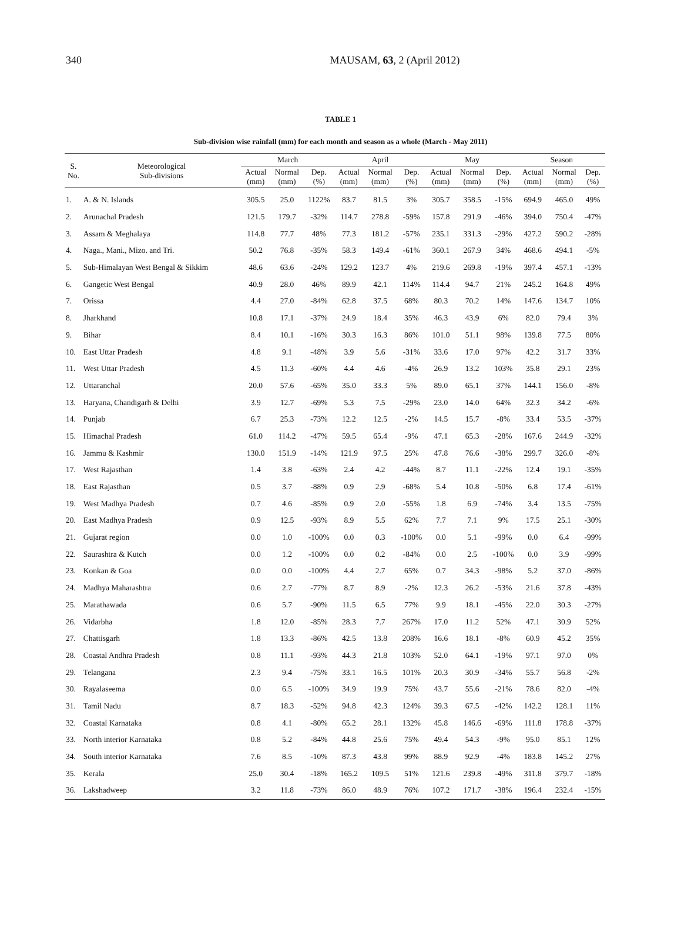340 MAUSAM, 63, 2 (April 2012)
TABLE 1
Sub-division wise rainfall (mm) for each month and season as a whole (March - May 2011)
| S. No. | Meteorological Sub-divisions | March | | | April | | | May | | | Season | | |
| --- | --- | --- | --- | --- | --- | --- | --- | --- | --- | --- | --- | --- | --- |
| | | Actual (mm) | Normal (mm) | Dep. (%) | Actual (mm) | Normal (mm) | Dep. (%) | Actual (mm) | Normal (mm) | Dep. (%) | Actual (mm) | Normal (mm) | Dep. (%) |
| 1. | A. & N. Islands | 305.5 | 25.0 | 1122% | 83.7 | 81.5 | 3% | 305.7 | 358.5 | -15% | 694.9 | 465.0 | 49% |
| 2. | Arunachal Pradesh | 121.5 | 179.7 | -32% | 114.7 | 278.8 | -59% | 157.8 | 291.9 | -46% | 394.0 | 750.4 | -47% |
| 3. | Assam & Meghalaya | 114.8 | 77.7 | 48% | 77.3 | 181.2 | -57% | 235.1 | 331.3 | -29% | 427.2 | 590.2 | -28% |
| 4. | Naga., Mani., Mizo. and Tri. | 50.2 | 76.8 | -35% | 58.3 | 149.4 | -61% | 360.1 | 267.9 | 34% | 468.6 | 494.1 | -5% |
| 5. | Sub-Himalayan West Bengal & Sikkim | 48.6 | 63.6 | -24% | 129.2 | 123.7 | 4% | 219.6 | 269.8 | -19% | 397.4 | 457.1 | -13% |
| 6. | Gangetic West Bengal | 40.9 | 28.0 | 46% | 89.9 | 42.1 | 114% | 114.4 | 94.7 | 21% | 245.2 | 164.8 | 49% |
| 7. | Orissa | 4.4 | 27.0 | -84% | 62.8 | 37.5 | 68% | 80.3 | 70.2 | 14% | 147.6 | 134.7 | 10% |
| 8. | Jharkhand | 10.8 | 17.1 | -37% | 24.9 | 18.4 | 35% | 46.3 | 43.9 | 6% | 82.0 | 79.4 | 3% |
| 9. | Bihar | 8.4 | 10.1 | -16% | 30.3 | 16.3 | 86% | 101.0 | 51.1 | 98% | 139.8 | 77.5 | 80% |
| 10. | East Uttar Pradesh | 4.8 | 9.1 | -48% | 3.9 | 5.6 | -31% | 33.6 | 17.0 | 97% | 42.2 | 31.7 | 33% |
| 11. | West Uttar Pradesh | 4.5 | 11.3 | -60% | 4.4 | 4.6 | -4% | 26.9 | 13.2 | 103% | 35.8 | 29.1 | 23% |
| 12. | Uttaranchal | 20.0 | 57.6 | -65% | 35.0 | 33.3 | 5% | 89.0 | 65.1 | 37% | 144.1 | 156.0 | -8% |
| 13. | Haryana, Chandigarh & Delhi | 3.9 | 12.7 | -69% | 5.3 | 7.5 | -29% | 23.0 | 14.0 | 64% | 32.3 | 34.2 | -6% |
| 14. | Punjab | 6.7 | 25.3 | -73% | 12.2 | 12.5 | -2% | 14.5 | 15.7 | -8% | 33.4 | 53.5 | -37% |
| 15. | Himachal Pradesh | 61.0 | 114.2 | -47% | 59.5 | 65.4 | -9% | 47.1 | 65.3 | -28% | 167.6 | 244.9 | -32% |
| 16. | Jammu & Kashmir | 130.0 | 151.9 | -14% | 121.9 | 97.5 | 25% | 47.8 | 76.6 | -38% | 299.7 | 326.0 | -8% |
| 17. | West Rajasthan | 1.4 | 3.8 | -63% | 2.4 | 4.2 | -44% | 8.7 | 11.1 | -22% | 12.4 | 19.1 | -35% |
| 18. | East Rajasthan | 0.5 | 3.7 | -88% | 0.9 | 2.9 | -68% | 5.4 | 10.8 | -50% | 6.8 | 17.4 | -61% |
| 19. | West Madhya Pradesh | 0.7 | 4.6 | -85% | 0.9 | 2.0 | -55% | 1.8 | 6.9 | -74% | 3.4 | 13.5 | -75% |
| 20. | East Madhya Pradesh | 0.9 | 12.5 | -93% | 8.9 | 5.5 | 62% | 7.7 | 7.1 | 9% | 17.5 | 25.1 | -30% |
| 21. | Gujarat region | 0.0 | 1.0 | -100% | 0.0 | 0.3 | -100% | 0.0 | 5.1 | -99% | 0.0 | 6.4 | -99% |
| 22. | Saurashtra & Kutch | 0.0 | 1.2 | -100% | 0.0 | 0.2 | -84% | 0.0 | 2.5 | -100% | 0.0 | 3.9 | -99% |
| 23. | Konkan & Goa | 0.0 | 0.0 | -100% | 4.4 | 2.7 | 65% | 0.7 | 34.3 | -98% | 5.2 | 37.0 | -86% |
| 24. | Madhya Maharashtra | 0.6 | 2.7 | -77% | 8.7 | 8.9 | -2% | 12.3 | 26.2 | -53% | 21.6 | 37.8 | -43% |
| 25. | Marathawada | 0.6 | 5.7 | -90% | 11.5 | 6.5 | 77% | 9.9 | 18.1 | -45% | 22.0 | 30.3 | -27% |
| 26. | Vidarbha | 1.8 | 12.0 | -85% | 28.3 | 7.7 | 267% | 17.0 | 11.2 | 52% | 47.1 | 30.9 | 52% |
| 27. | Chattisgarh | 1.8 | 13.3 | -86% | 42.5 | 13.8 | 208% | 16.6 | 18.1 | -8% | 60.9 | 45.2 | 35% |
| 28. | Coastal Andhra Pradesh | 0.8 | 11.1 | -93% | 44.3 | 21.8 | 103% | 52.0 | 64.1 | -19% | 97.1 | 97.0 | 0% |
| 29. | Telangana | 2.3 | 9.4 | -75% | 33.1 | 16.5 | 101% | 20.3 | 30.9 | -34% | 55.7 | 56.8 | -2% |
| 30. | Rayalaseema | 0.0 | 6.5 | -100% | 34.9 | 19.9 | 75% | 43.7 | 55.6 | -21% | 78.6 | 82.0 | -4% |
| 31. | Tamil Nadu | 8.7 | 18.3 | -52% | 94.8 | 42.3 | 124% | 39.3 | 67.5 | -42% | 142.2 | 128.1 | 11% |
| 32. | Coastal Karnataka | 0.8 | 4.1 | -80% | 65.2 | 28.1 | 132% | 45.8 | 146.6 | -69% | 111.8 | 178.8 | -37% |
| 33. | North interior Karnataka | 0.8 | 5.2 | -84% | 44.8 | 25.6 | 75% | 49.4 | 54.3 | -9% | 95.0 | 85.1 | 12% |
| 34. | South interior Karnataka | 7.6 | 8.5 | -10% | 87.3 | 43.8 | 99% | 88.9 | 92.9 | -4% | 183.8 | 145.2 | 27% |
| 35. | Kerala | 25.0 | 30.4 | -18% | 165.2 | 109.5 | 51% | 121.6 | 239.8 | -49% | 311.8 | 379.7 | -18% |
| 36. | Lakshadweep | 3.2 | 11.8 | -73% | 86.0 | 48.9 | 76% | 107.2 | 171.7 | -38% | 196.4 | 232.4 | -15% |